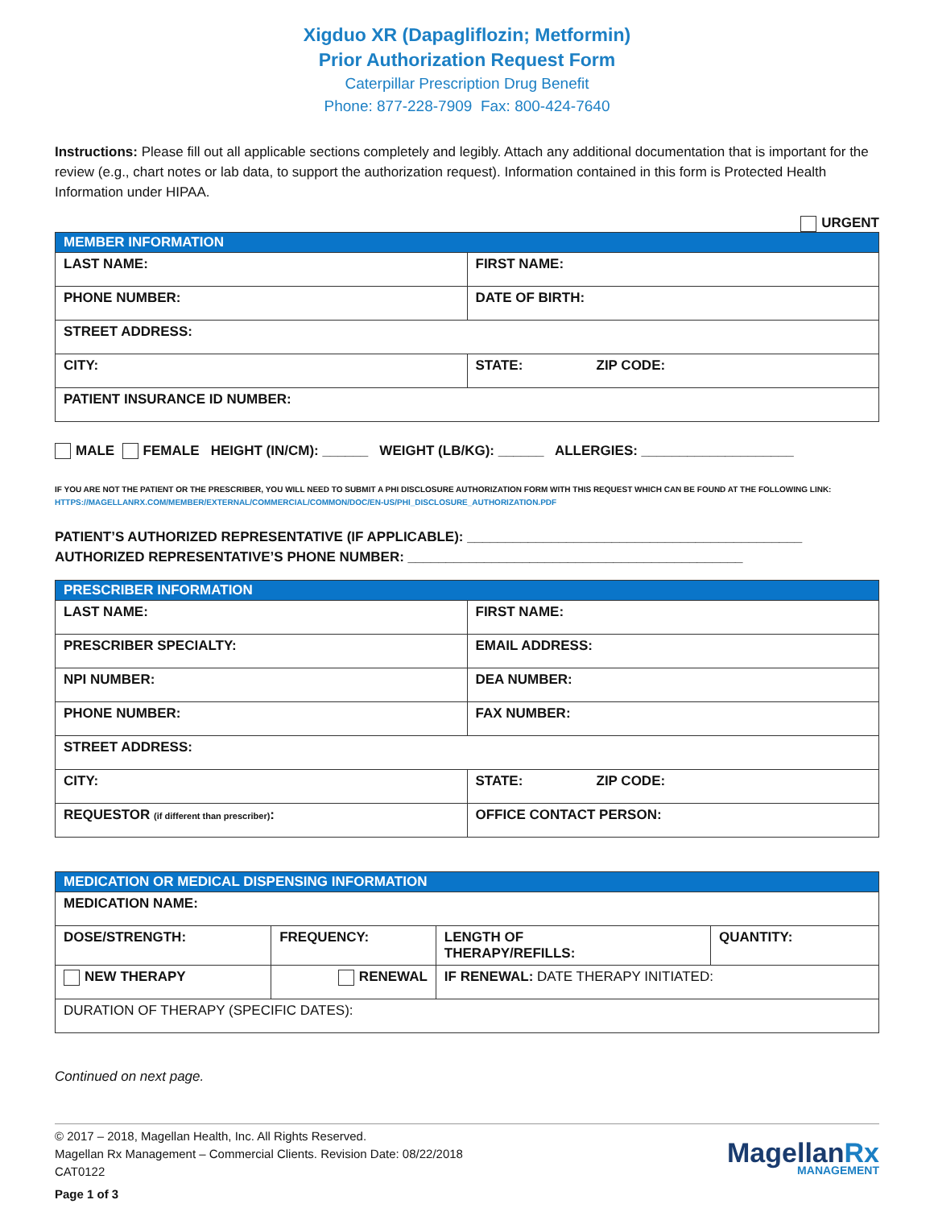Xigduo XR (Dapagliflozin; Metformin)
Prior Authorization Request Form
Caterpillar Prescription Drug Benefit
Phone: 877-228-7909 Fax: 800-424-7640
Instructions: Please fill out all applicable sections completely and legibly. Attach any additional documentation that is important for the review (e.g., chart notes or lab data, to support the authorization request). Information contained in this form is Protected Health Information under HIPAA.
URGENT
| MEMBER INFORMATION | | |
| --- | --- | --- |
| LAST NAME: | FIRST NAME: | |
| PHONE NUMBER: | DATE OF BIRTH: | |
| STREET ADDRESS: | | |
| CITY: | STATE: | ZIP CODE: |
| PATIENT INSURANCE ID NUMBER: | | |
MALE FEMALE HEIGHT (IN/CM): ______ WEIGHT (LB/KG): ______ ALLERGIES: ____________________
IF YOU ARE NOT THE PATIENT OR THE PRESCRIBER, YOU WILL NEED TO SUBMIT A PHI DISCLOSURE AUTHORIZATION FORM WITH THIS REQUEST WHICH CAN BE FOUND AT THE FOLLOWING LINK: HTTPS://MAGELLANRX.COM/MEMBER/EXTERNAL/COMMERCIAL/COMMON/DOC/EN-US/PHI_DISCLOSURE_AUTHORIZATION.PDF
PATIENT’S AUTHORIZED REPRESENTATIVE (IF APPLICABLE): ____________________________________________
AUTHORIZED REPRESENTATIVE’S PHONE NUMBER: ____________________________________________
| PRESCRIBER INFORMATION | | |
| --- | --- | --- |
| LAST NAME: | FIRST NAME: | |
| PRESCRIBER SPECIALTY: | EMAIL ADDRESS: | |
| NPI NUMBER: | DEA NUMBER: | |
| PHONE NUMBER: | FAX NUMBER: | |
| STREET ADDRESS: | | |
| CITY: | STATE: | ZIP CODE: |
| REQUESTOR (if different than prescriber) : | OFFICE CONTACT PERSON: | |
| MEDICATION OR MEDICAL DISPENSING INFORMATION | | | |
| --- | --- | --- | --- |
| MEDICATION NAME: | | | |
| DOSE/STRENGTH: | FREQUENCY: | LENGTH OF THERAPY/REFILLS: | QUANTITY: |
| NEW THERAPY | RENEWAL | IF RENEWAL: DATE THERAPY INITIATED: | |
| DURATION OF THERAPY (SPECIFIC DATES): | | | |
Continued on next page.
© 2017 – 2018, Magellan Health, Inc. All Rights Reserved.
Magellan Rx Management – Commercial Clients. Revision Date: 08/22/2018
CAT0122
Page 1 of 3
MagellanRx
MANAGEMENT